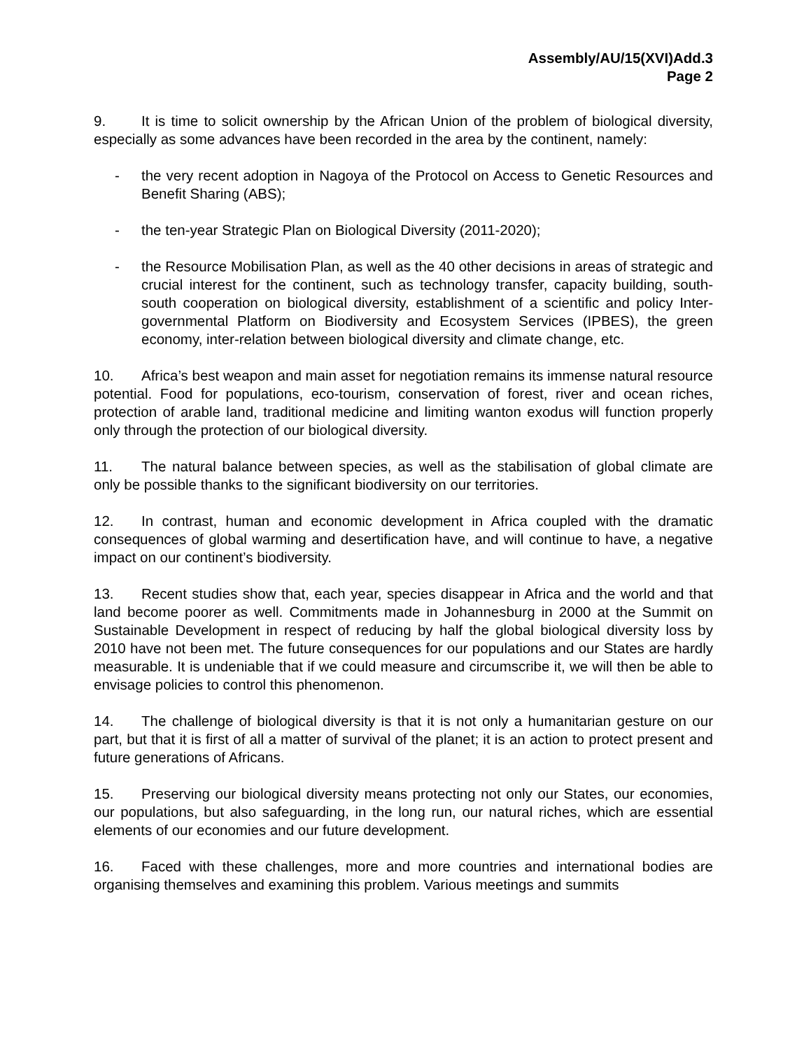Assembly/AU/15(XVI)Add.3
Page 2
9. It is time to solicit ownership by the African Union of the problem of biological diversity, especially as some advances have been recorded in the area by the continent, namely:
- the very recent adoption in Nagoya of the Protocol on Access to Genetic Resources and Benefit Sharing (ABS);
- the ten-year Strategic Plan on Biological Diversity (2011-2020);
- the Resource Mobilisation Plan, as well as the 40 other decisions in areas of strategic and crucial interest for the continent, such as technology transfer, capacity building, south-south cooperation on biological diversity, establishment of a scientific and policy Inter-governmental Platform on Biodiversity and Ecosystem Services (IPBES), the green economy, inter-relation between biological diversity and climate change, etc.
10. Africa’s best weapon and main asset for negotiation remains its immense natural resource potential. Food for populations, eco-tourism, conservation of forest, river and ocean riches, protection of arable land, traditional medicine and limiting wanton exodus will function properly only through the protection of our biological diversity.
11. The natural balance between species, as well as the stabilisation of global climate are only be possible thanks to the significant biodiversity on our territories.
12. In contrast, human and economic development in Africa coupled with the dramatic consequences of global warming and desertification have, and will continue to have, a negative impact on our continent’s biodiversity.
13. Recent studies show that, each year, species disappear in Africa and the world and that land become poorer as well. Commitments made in Johannesburg in 2000 at the Summit on Sustainable Development in respect of reducing by half the global biological diversity loss by 2010 have not been met. The future consequences for our populations and our States are hardly measurable. It is undeniable that if we could measure and circumscribe it, we will then be able to envisage policies to control this phenomenon.
14. The challenge of biological diversity is that it is not only a humanitarian gesture on our part, but that it is first of all a matter of survival of the planet; it is an action to protect present and future generations of Africans.
15. Preserving our biological diversity means protecting not only our States, our economies, our populations, but also safeguarding, in the long run, our natural riches, which are essential elements of our economies and our future development.
16. Faced with these challenges, more and more countries and international bodies are organising themselves and examining this problem. Various meetings and summits